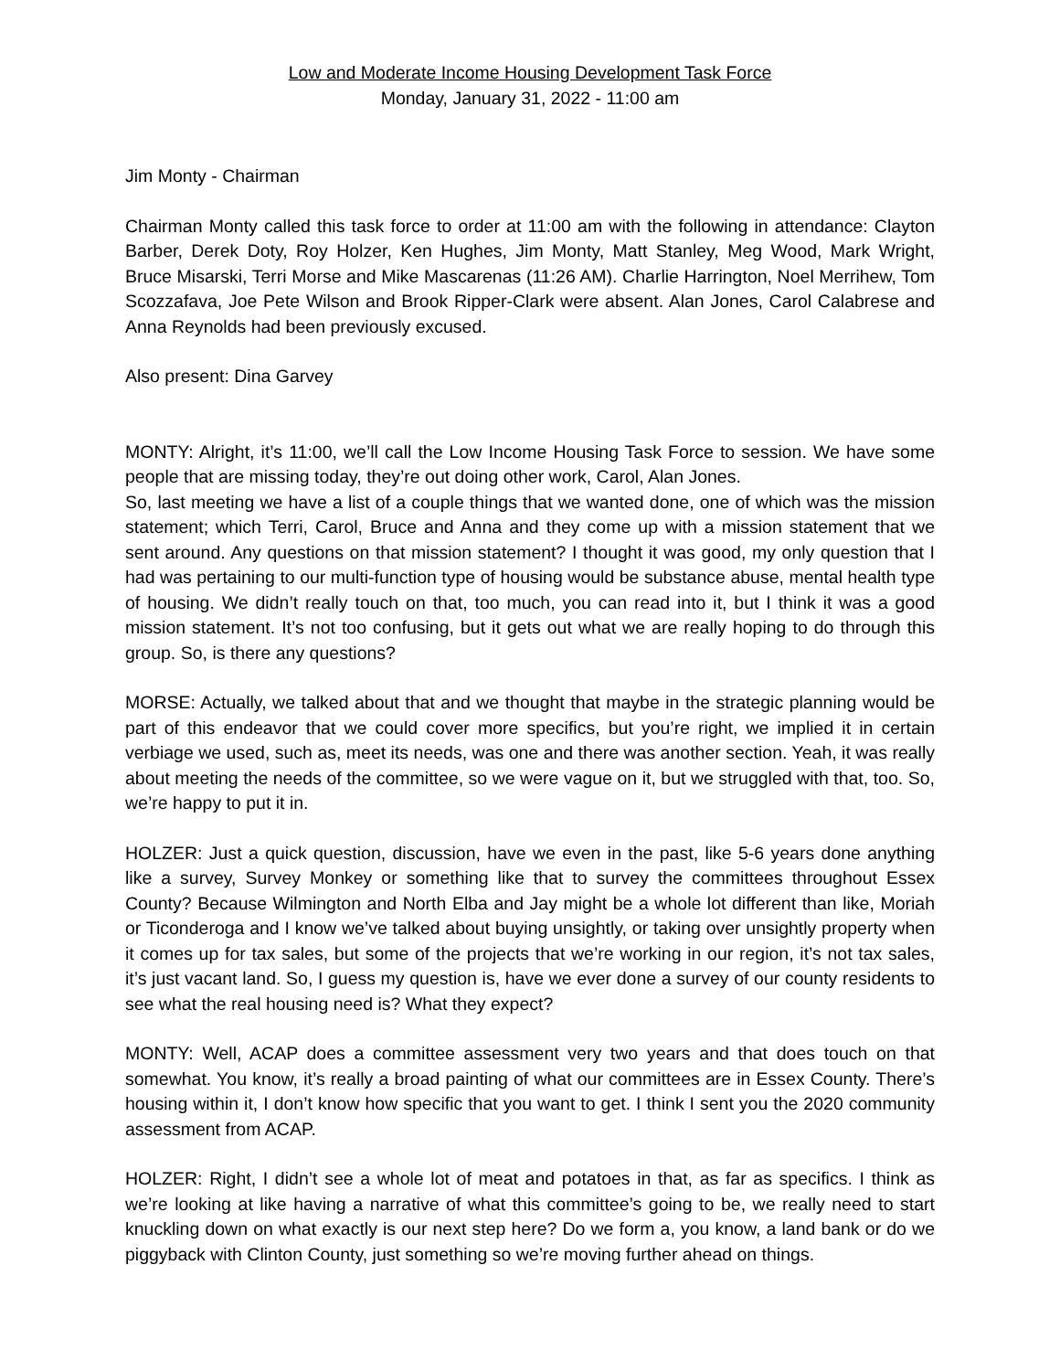Low and Moderate Income Housing Development Task Force
Monday, January 31, 2022 - 11:00 am
Jim Monty - Chairman
Chairman Monty called this task force to order at 11:00 am with the following in attendance: Clayton Barber, Derek Doty, Roy Holzer, Ken Hughes, Jim Monty, Matt Stanley, Meg Wood, Mark Wright, Bruce Misarski, Terri Morse and Mike Mascarenas (11:26 AM). Charlie Harrington, Noel Merrihew, Tom Scozzafava, Joe Pete Wilson and Brook Ripper-Clark were absent. Alan Jones, Carol Calabrese and Anna Reynolds had been previously excused.
Also present: Dina Garvey
MONTY: Alright, it’s 11:00, we’ll call the Low Income Housing Task Force to session. We have some people that are missing today, they’re out doing other work, Carol, Alan Jones.
So, last meeting we have a list of a couple things that we wanted done, one of which was the mission statement; which Terri, Carol, Bruce and Anna and they come up with a mission statement that we sent around. Any questions on that mission statement? I thought it was good, my only question that I had was pertaining to our multi-function type of housing would be substance abuse, mental health type of housing. We didn’t really touch on that, too much, you can read into it, but I think it was a good mission statement. It’s not too confusing, but it gets out what we are really hoping to do through this group. So, is there any questions?
MORSE: Actually, we talked about that and we thought that maybe in the strategic planning would be part of this endeavor that we could cover more specifics, but you’re right, we implied it in certain verbiage we used, such as, meet its needs, was one and there was another section. Yeah, it was really about meeting the needs of the committee, so we were vague on it, but we struggled with that, too. So, we’re happy to put it in.
HOLZER: Just a quick question, discussion, have we even in the past, like 5-6 years done anything like a survey, Survey Monkey or something like that to survey the committees throughout Essex County? Because Wilmington and North Elba and Jay might be a whole lot different than like, Moriah or Ticonderoga and I know we’ve talked about buying unsightly, or taking over unsightly property when it comes up for tax sales, but some of the projects that we’re working in our region, it’s not tax sales, it’s just vacant land. So, I guess my question is, have we ever done a survey of our county residents to see what the real housing need is? What they expect?
MONTY: Well, ACAP does a committee assessment very two years and that does touch on that somewhat. You know, it’s really a broad painting of what our committees are in Essex County. There’s housing within it, I don’t know how specific that you want to get. I think I sent you the 2020 community assessment from ACAP.
HOLZER: Right, I didn’t see a whole lot of meat and potatoes in that, as far as specifics. I think as we’re looking at like having a narrative of what this committee’s going to be, we really need to start knuckling down on what exactly is our next step here? Do we form a, you know, a land bank or do we piggyback with Clinton County, just something so we’re moving further ahead on things.